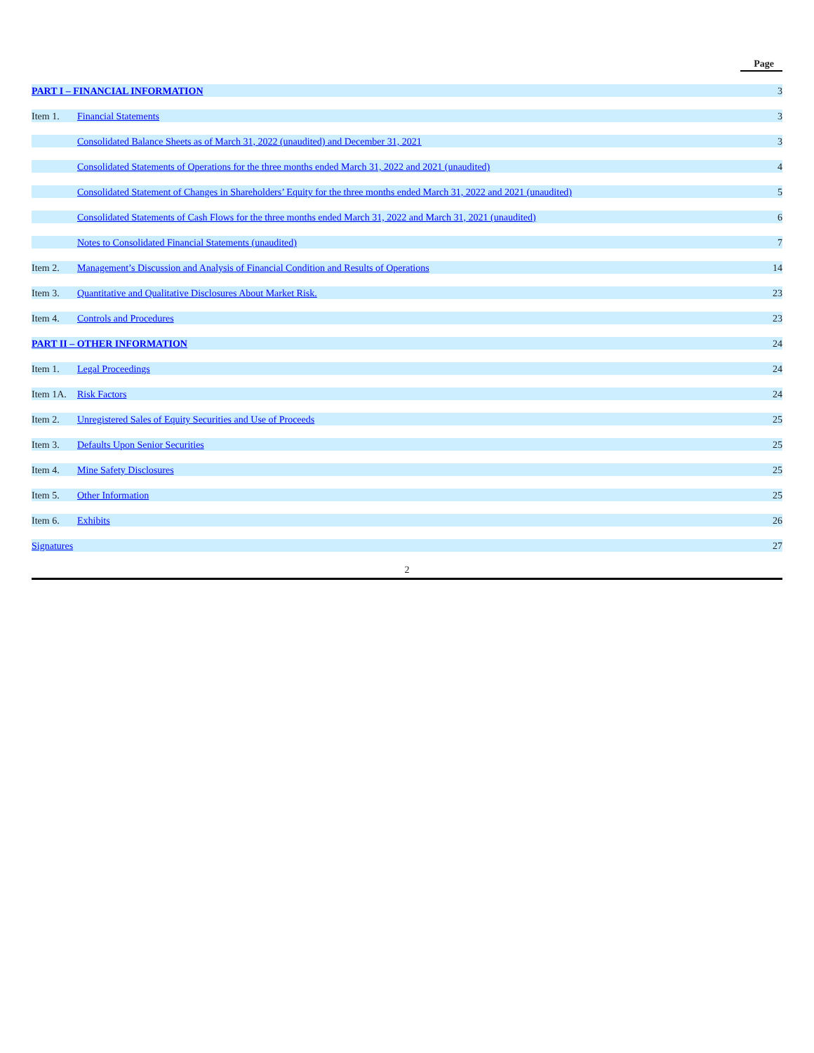| | | Page |
| PART I – FINANCIAL INFORMATION | | 3 |
| Item 1. | Financial Statements | 3 |
| | Consolidated Balance Sheets as of March 31, 2022 (unaudited) and December 31, 2021 | 3 |
| | Consolidated Statements of Operations for the three months ended March 31, 2022 and 2021 (unaudited) | 4 |
| | Consolidated Statement of Changes in Shareholders’ Equity for the three months ended March 31, 2022 and 2021 (unaudited) | 5 |
| | Consolidated Statements of Cash Flows for the three months ended March 31, 2022 and March 31, 2021 (unaudited) | 6 |
| | Notes to Consolidated Financial Statements (unaudited) | 7 |
| Item 2. | Management’s Discussion and Analysis of Financial Condition and Results of Operations | 14 |
| Item 3. | Quantitative and Qualitative Disclosures About Market Risk. | 23 |
| Item 4. | Controls and Procedures | 23 |
| PART II – OTHER INFORMATION | | 24 |
| Item 1. | Legal Proceedings | 24 |
| Item 1A. | Risk Factors | 24 |
| Item 2. | Unregistered Sales of Equity Securities and Use of Proceeds | 25 |
| Item 3. | Defaults Upon Senior Securities | 25 |
| Item 4. | Mine Safety Disclosures | 25 |
| Item 5. | Other Information | 25 |
| Item 6. | Exhibits | 26 |
| Signatures | | 27 |
2